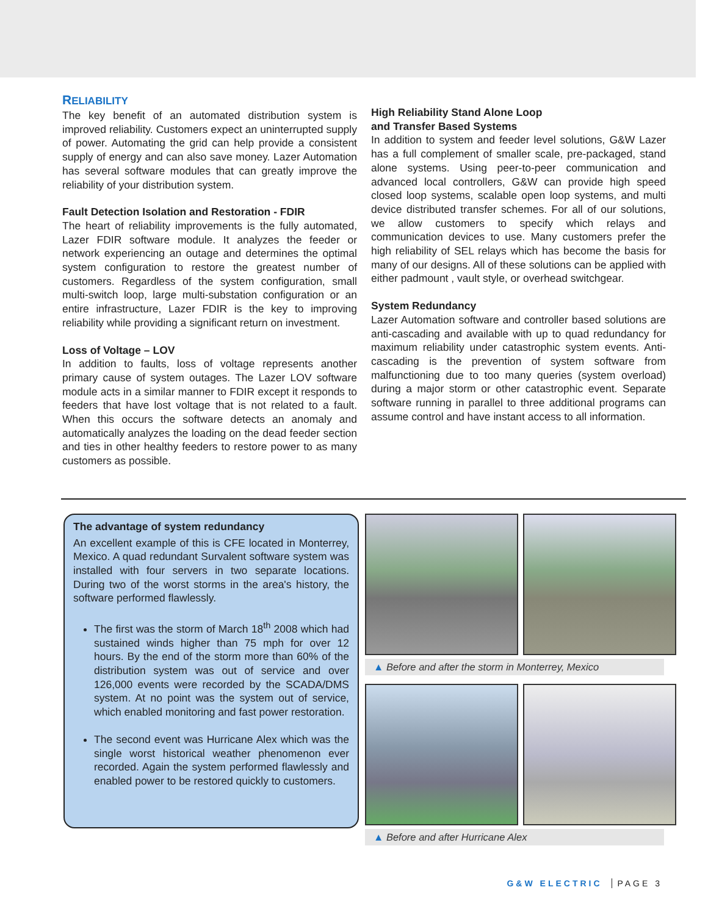RELIABILITY
The key benefit of an automated distribution system is improved reliability. Customers expect an uninterrupted supply of power. Automating the grid can help provide a consistent supply of energy and can also save money. Lazer Automation has several software modules that can greatly improve the reliability of your distribution system.
Fault Detection Isolation and Restoration - FDIR
The heart of reliability improvements is the fully automated, Lazer FDIR software module. It analyzes the feeder or network experiencing an outage and determines the optimal system configuration to restore the greatest number of customers. Regardless of the system configuration, small multi-switch loop, large multi-substation configuration or an entire infrastructure, Lazer FDIR is the key to improving reliability while providing a significant return on investment.
Loss of Voltage – LOV
In addition to faults, loss of voltage represents another primary cause of system outages. The Lazer LOV software module acts in a similar manner to FDIR except it responds to feeders that have lost voltage that is not related to a fault. When this occurs the software detects an anomaly and automatically analyzes the loading on the dead feeder section and ties in other healthy feeders to restore power to as many customers as possible.
High Reliability Stand Alone Loop
and Transfer Based Systems
In addition to system and feeder level solutions, G&W Lazer has a full complement of smaller scale, pre-packaged, stand alone systems. Using peer-to-peer communication and advanced local controllers, G&W can provide high speed closed loop systems, scalable open loop systems, and multi device distributed transfer schemes. For all of our solutions, we allow customers to specify which relays and communication devices to use. Many customers prefer the high reliability of SEL relays which has become the basis for many of our designs. All of these solutions can be applied with either padmount , vault style, or overhead switchgear.
System Redundancy
Lazer Automation software and controller based solutions are anti-cascading and available with up to quad redundancy for maximum reliability under catastrophic system events. Anti-cascading is the prevention of system software from malfunctioning due to too many queries (system overload) during a major storm or other catastrophic event. Separate software running in parallel to three additional programs can assume control and have instant access to all information.
The advantage of system redundancy
An excellent example of this is CFE located in Monterrey, Mexico. A quad redundant Survalent software system was installed with four servers in two separate locations. During two of the worst storms in the area's history, the software performed flawlessly.
The first was the storm of March 18<sup>th</sup> 2008 which had sustained winds higher than 75 mph for over 12 hours. By the end of the storm more than 60% of the distribution system was out of service and over 126,000 events were recorded by the SCADA/DMS system. At no point was the system out of service, which enabled monitoring and fast power restoration.
The second event was Hurricane Alex which was the single worst historical weather phenomenon ever recorded. Again the system performed flawlessly and enabled power to be restored quickly to customers.
▲ Before and after the storm in Monterrey, Mexico
▲ Before and after Hurricane Alex
G&W ELECTRIC PAGE 3